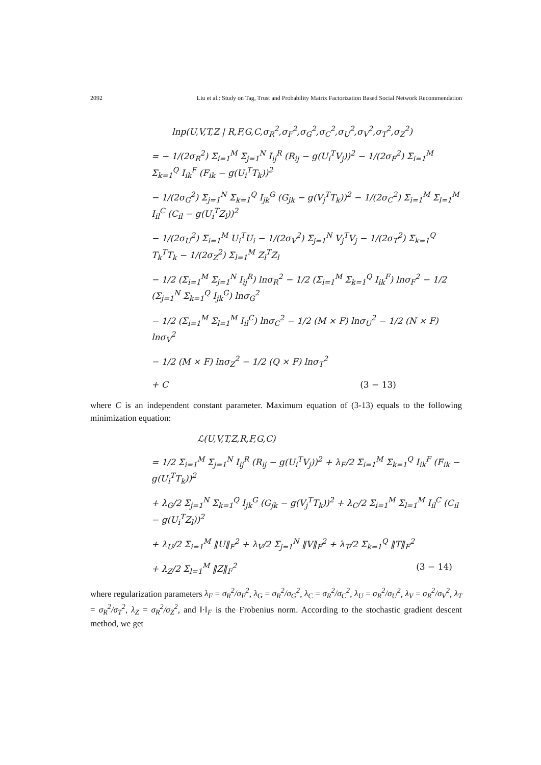2092 Liu et al.: Study on Tag, Trust and Probability Matrix Factorization Based Social Network Recommendation
lnp(U,V,T,Z | R,F,G,C,σ<sub>R</sub><sup>2</sup>,σ<sub>F</sub><sup>2</sup>,σ<sub>G</sub><sup>2</sup>,σ<sub>C</sub><sup>2</sup>,σ<sub>U</sub><sup>2</sup>,σ<sub>V</sub><sup>2</sup>,σ<sub>T</sub><sup>2</sup>,σ<sub>Z</sub><sup>2</sup>)
= − 1/(2σ<sub>R</sub><sup>2</sup>) Σ<sub>i=1</sub><sup>M</sup> Σ<sub>j=1</sub><sup>N</sup> I<sub>ij</sub><sup>R</sup> (R<sub>ij</sub> − g(U<sub>i</sub><sup>T</sup>V<sub>j</sub>))<sup>2</sup> − 1/(2σ<sub>F</sub><sup>2</sup>) Σ<sub>i=1</sub><sup>M</sup> Σ<sub>k=1</sub><sup>Q</sup> I<sub>ik</sub><sup>F</sup> (F<sub>ik</sub> − g(U<sub>i</sub><sup>T</sup>T<sub>k</sub>))<sup>2</sup>
− 1/(2σ<sub>G</sub><sup>2</sup>) Σ<sub>j=1</sub><sup>N</sup> Σ<sub>k=1</sub><sup>Q</sup> I<sub>jk</sub><sup>G</sup> (G<sub>jk</sub> − g(V<sub>j</sub><sup>T</sup>T<sub>k</sub>))<sup>2</sup> − 1/(2σ<sub>C</sub><sup>2</sup>) Σ<sub>i=1</sub><sup>M</sup> Σ<sub>l=1</sub><sup>M</sup> I<sub>il</sub><sup>C</sup> (C<sub>il</sub> − g(U<sub>i</sub><sup>T</sup>Z<sub>l</sub>))<sup>2</sup>
− 1/(2σ<sub>U</sub><sup>2</sup>) Σ<sub>i=1</sub><sup>M</sup> U<sub>i</sub><sup>T</sup>U<sub>i</sub> − 1/(2σ<sub>V</sub><sup>2</sup>) Σ<sub>j=1</sub><sup>N</sup> V<sub>j</sub><sup>T</sup>V<sub>j</sub> − 1/(2σ<sub>T</sub><sup>2</sup>) Σ<sub>k=1</sub><sup>Q</sup> T<sub>k</sub><sup>T</sup>T<sub>k</sub> − 1/(2σ<sub>Z</sub><sup>2</sup>) Σ<sub>l=1</sub><sup>M</sup> Z<sub>l</sub><sup>T</sup>Z<sub>l</sub>
− 1/2 (Σ<sub>i=1</sub><sup>M</sup> Σ<sub>j=1</sub><sup>N</sup> I<sub>ij</sub><sup>R</sup>) lnσ<sub>R</sub><sup>2</sup> − 1/2 (Σ<sub>i=1</sub><sup>M</sup> Σ<sub>k=1</sub><sup>Q</sup> I<sub>ik</sub><sup>F</sup>) lnσ<sub>F</sub><sup>2</sup> − 1/2 (Σ<sub>j=1</sub><sup>N</sup> Σ<sub>k=1</sub><sup>Q</sup> I<sub>jk</sub><sup>G</sup>) lnσ<sub>G</sub><sup>2</sup>
− 1/2 (Σ<sub>i=1</sub><sup>M</sup> Σ<sub>l=1</sub><sup>M</sup> I<sub>il</sub><sup>C</sup>) lnσ<sub>C</sub><sup>2</sup> − 1/2 (M × F) lnσ<sub>U</sub><sup>2</sup> − 1/2 (N × F) lnσ<sub>V</sub><sup>2</sup>
− 1/2 (M × F) lnσ<sub>Z</sub><sup>2</sup> − 1/2 (Q × F) lnσ<sub>T</sub><sup>2</sup>
+ C (3 − 13)
where C is an independent constant parameter. Maximum equation of (3-13) equals to the following minimization equation:
ℒ(U,V,T,Z,R,F,G,C)
= 1/2 Σ<sub>i=1</sub><sup>M</sup> Σ<sub>j=1</sub><sup>N</sup> I<sub>ij</sub><sup>R</sup> (R<sub>ij</sub> − g(U<sub>i</sub><sup>T</sup>V<sub>j</sub>))<sup>2</sup> + λ<sub>F</sub>/2 Σ<sub>i=1</sub><sup>M</sup> Σ<sub>k=1</sub><sup>Q</sup> I<sub>ik</sub><sup>F</sup> (F<sub>ik</sub> − g(U<sub>i</sub><sup>T</sup>T<sub>k</sub>))<sup>2</sup>
+ λ<sub>G</sub>/2 Σ<sub>j=1</sub><sup>N</sup> Σ<sub>k=1</sub><sup>Q</sup> I<sub>jk</sub><sup>G</sup> (G<sub>jk</sub> − g(V<sub>j</sub><sup>T</sup>T<sub>k</sub>))<sup>2</sup> + λ<sub>C</sub>/2 Σ<sub>i=1</sub><sup>M</sup> Σ<sub>l=1</sub><sup>M</sup> I<sub>il</sub><sup>C</sup> (C<sub>il</sub> − g(U<sub>i</sub><sup>T</sup>Z<sub>l</sub>))<sup>2</sup>
+ λ<sub>U</sub>/2 Σ<sub>i=1</sub><sup>M</sup> ‖U‖<sub>F</sub><sup>2</sup> + λ<sub>V</sub>/2 Σ<sub>j=1</sub><sup>N</sup> ‖V‖<sub>F</sub><sup>2</sup> + λ<sub>T</sub>/2 Σ<sub>k=1</sub><sup>Q</sup> ‖T‖<sub>F</sub><sup>2</sup>
+ λ<sub>Z</sub>/2 Σ<sub>l=1</sub><sup>M</sup> ‖Z‖<sub>F</sub><sup>2</sup> (3 − 14)
where regularization parameters λ<sub>F</sub> = σ<sub>R</sub><sup>2</sup>/σ<sub>F</sub><sup>2</sup>, λ<sub>G</sub> = σ<sub>R</sub><sup>2</sup>/σ<sub>G</sub><sup>2</sup>, λ<sub>C</sub> = σ<sub>R</sub><sup>2</sup>/σ<sub>C</sub><sup>2</sup>, λ<sub>U</sub> = σ<sub>R</sub><sup>2</sup>/σ<sub>U</sub><sup>2</sup>, λ<sub>V</sub> = σ<sub>R</sub><sup>2</sup>/σ<sub>V</sub><sup>2</sup>, λ<sub>T</sub> = σ<sub>R</sub><sup>2</sup>/σ<sub>T</sub><sup>2</sup>, λ<sub>Z</sub> = σ<sub>R</sub><sup>2</sup>/σ<sub>Z</sub><sup>2</sup>, and ‖·‖<sub>F</sub> is the Frobenius norm. According to the stochastic gradient descent method, we get